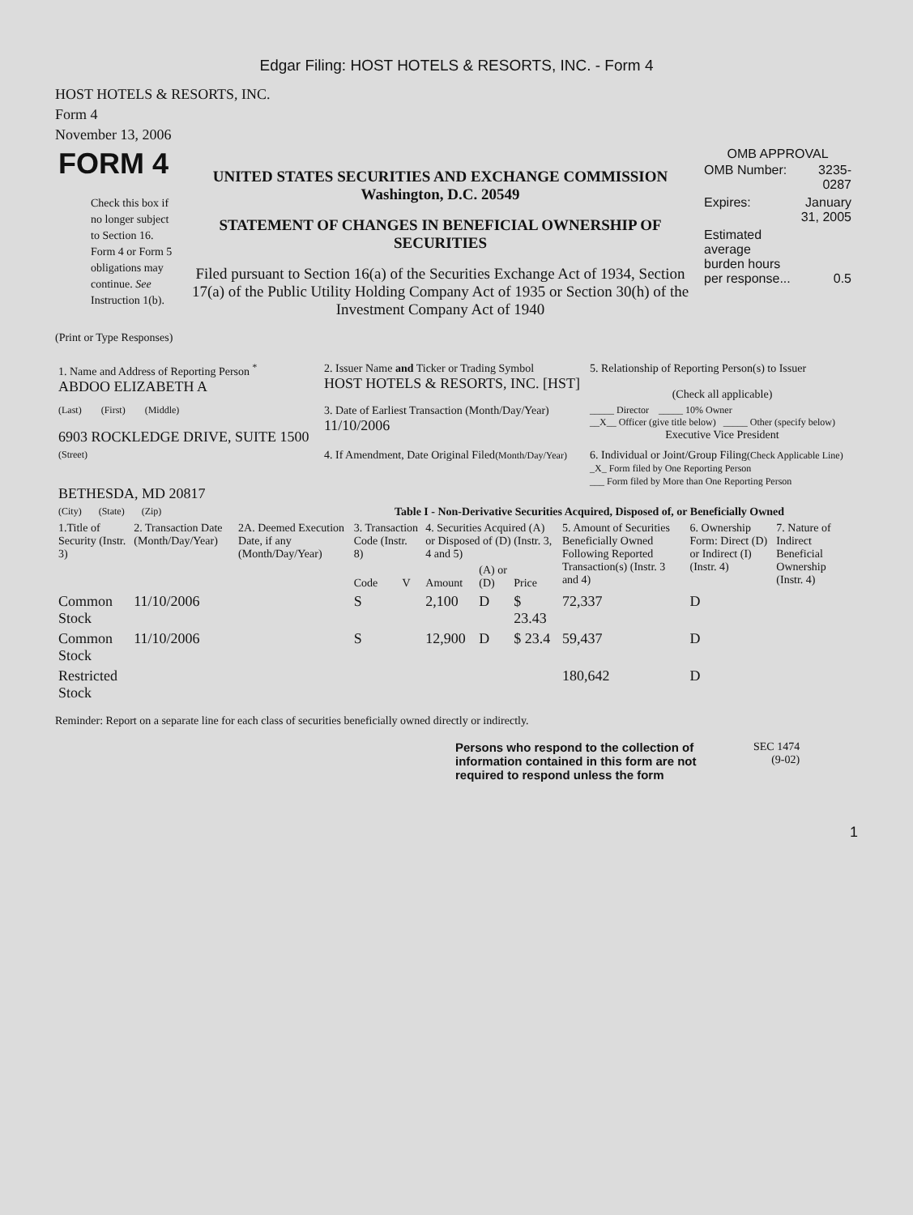Edgar Filing: HOST HOTELS & RESORTS, INC. - Form 4
HOST HOTELS & RESORTS, INC.
Form 4
November 13, 2006
| FORM 4 Check this box if no longer subject to Section 16. Form 4 or Form 5 obligations may continue. See Instruction 1(b). | UNITED STATES SECURITIES AND EXCHANGE COMMISSION Washington, D.C. 20549 STATEMENT OF CHANGES IN BENEFICIAL OWNERSHIP OF SECURITIES Filed pursuant to Section 16(a) of the Securities Exchange Act of 1934, Section 17(a) of the Public Utility Holding Company Act of 1935 or Section 30(h) of the Investment Company Act of 1940 | OMB APPROVAL / OMB Number: / 3235-0287 / / Expires: / January 31, 2005 / / Estimated average burden hours per response... / 0.5 / |
(Print or Type Responses)
| 1. Name and Address of Reporting Person <sup>*</sup> ABDOO ELIZABETH A | 2. Issuer Name and Ticker or Trading Symbol HOST HOTELS & RESORTS, INC. [HST] | 5. Relationship of Reporting Person(s) to Issuer (Check all applicable) |
| (Last) (First) (Middle) 6903 ROCKLEDGE DRIVE, SUITE 1500 | 3. Date of Earliest Transaction (Month/Day/Year) 11/10/2006 | _____ Director _____ 10% Owner __X__ Officer (give title below) _____ Other (specify below) Executive Vice President |
| (Street) BETHESDA, MD 20817 | 4. If Amendment, Date Original Filed (Month/Day/Year) | 6. Individual or Joint/Group Filing (Check Applicable Line) _X_ Form filed by One Reporting Person ___ Form filed by More than One Reporting Person |
| (City) (State) (Zip) | Table I - Non-Derivative Securities Acquired, Disposed of, or Beneficially Owned | |
| 1.Title of Security (Instr. 3) | 2. Transaction Date (Month/Day/Year) | 2A. Deemed Execution Date, if any (Month/Day/Year) | 3. Transaction Code (Instr. 8) | | 4. Securities Acquired (A) or Disposed of (D) (Instr. 3, 4 and 5) | | | 5. Amount of Securities Beneficially Owned Following Reported Transaction(s) (Instr. 3 and 4) | 6. Ownership Form: Direct (D) or Indirect (I) (Instr. 4) | 7. Nature of Indirect Beneficial Ownership (Instr. 4) |
| --- | --- | --- | --- | --- | --- | --- | --- | --- | --- | --- |
| | | | Code | V | Amount | (A) or (D) | Price | | | |
| Common Stock | 11/10/2006 | | S | | 2,100 | D | $ 23.43 | 72,337 | D | |
| Common Stock | 11/10/2006 | | S | | 12,900 | D | $ 23.4 | 59,437 | D | |
| Restricted Stock | | | | | | | | 180,642 | D | |
Reminder: Report on a separate line for each class of securities beneficially owned directly or indirectly.
| Persons who respond to the collection of information contained in this form are not required to respond unless the form | SEC 1474 (9-02) |
1